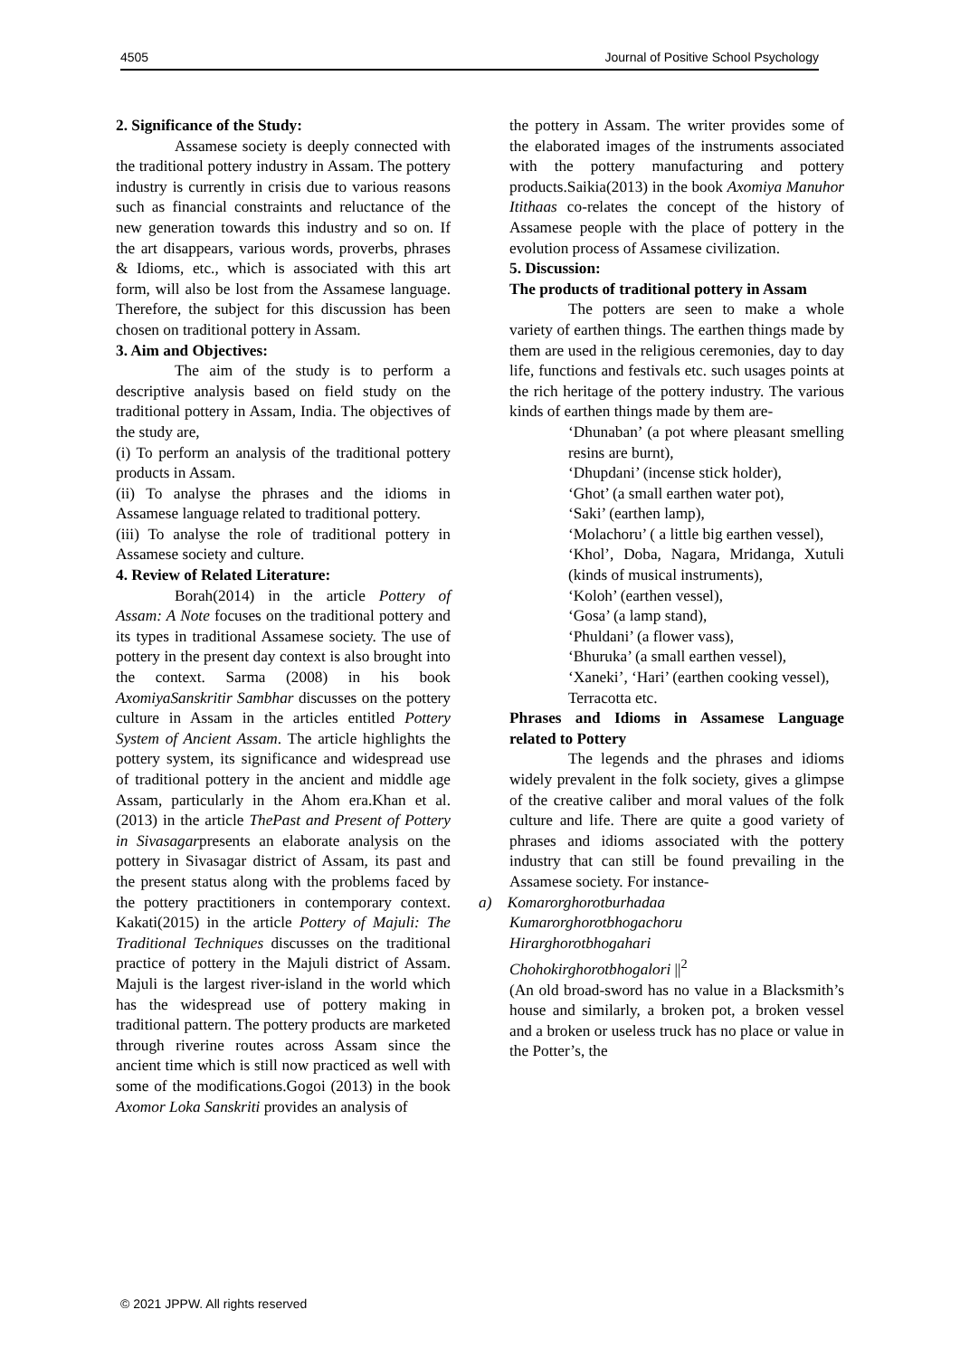4505 Journal of Positive School Psychology
2. Significance of the Study:
Assamese society is deeply connected with the traditional pottery industry in Assam. The pottery industry is currently in crisis due to various reasons such as financial constraints and reluctance of the new generation towards this industry and so on. If the art disappears, various words, proverbs, phrases & Idioms, etc., which is associated with this art form, will also be lost from the Assamese language. Therefore, the subject for this discussion has been chosen on traditional pottery in Assam.
3. Aim and Objectives:
The aim of the study is to perform a descriptive analysis based on field study on the traditional pottery in Assam, India. The objectives of the study are,
(i) To perform an analysis of the traditional pottery products in Assam.
(ii) To analyse the phrases and the idioms in Assamese language related to traditional pottery.
(iii) To analyse the role of traditional pottery in Assamese society and culture.
4. Review of Related Literature:
Borah(2014) in the article Pottery of Assam: A Note focuses on the traditional pottery and its types in traditional Assamese society. The use of pottery in the present day context is also brought into the context. Sarma (2008) in his book AxomiyaSanskritir Sambhar discusses on the pottery culture in Assam in the articles entitled Pottery System of Ancient Assam. The article highlights the pottery system, its significance and widespread use of traditional pottery in the ancient and middle age Assam, particularly in the Ahom era.Khan et al.(2013) in the article ThePast and Present of Pottery in Sivasagarpresents an elaborate analysis on the pottery in Sivasagar district of Assam, its past and the present status along with the problems faced by the pottery practitioners in contemporary context. Kakati(2015) in the article Pottery of Majuli: The Traditional Techniques discusses on the traditional practice of pottery in the Majuli district of Assam. Majuli is the largest river-island in the world which has the widespread use of pottery making in traditional pattern. The pottery products are marketed through riverine routes across Assam since the ancient time which is still now practiced as well with some of the modifications.Gogoi (2013) in the book Axomor Loka Sanskriti provides an analysis of
the pottery in Assam. The writer provides some of the elaborated images of the instruments associated with the pottery manufacturing and pottery products.Saikia(2013) in the book Axomiya Manuhor Itithaas co-relates the concept of the history of Assamese people with the place of pottery in the evolution process of Assamese civilization.
5. Discussion:
The products of traditional pottery in Assam
The potters are seen to make a whole variety of earthen things. The earthen things made by them are used in the religious ceremonies, day to day life, functions and festivals etc. such usages points at the rich heritage of the pottery industry. The various kinds of earthen things made by them are-
‘Dhunaban’ (a pot where pleasant smelling resins are burnt),
‘Dhupdani’ (incense stick holder),
‘Ghot’ (a small earthen water pot),
‘Saki’ (earthen lamp),
‘Molachoru’ ( a little big earthen vessel),
‘Khol’, Doba, Nagara, Mridanga, Xutuli (kinds of musical instruments),
‘Koloh’ (earthen vessel),
‘Gosa’ (a lamp stand),
‘Phuldani’ (a flower vass),
‘Bhuruka’ (a small earthen vessel),
‘Xaneki’, ‘Hari’ (earthen cooking vessel),
Terracotta etc.
Phrases and Idioms in Assamese Language related to Pottery
The legends and the phrases and idioms widely prevalent in the folk society, gives a glimpse of the creative caliber and moral values of the folk culture and life. There are quite a good variety of phrases and idioms associated with the pottery industry that can still be found prevailing in the Assamese society. For instance-
a) Komarorghorotburhadaa
Kumarorghorotbhogachoru
Hirarghorotbhogahari
Chohokirghorotbhogalori ||<sup>2</sup>
(An old broad-sword has no value in a Blacksmith’s house and similarly, a broken pot, a broken vessel and a broken or useless truck has no place or value in the Potter’s, the
© 2021 JPPW. All rights reserved